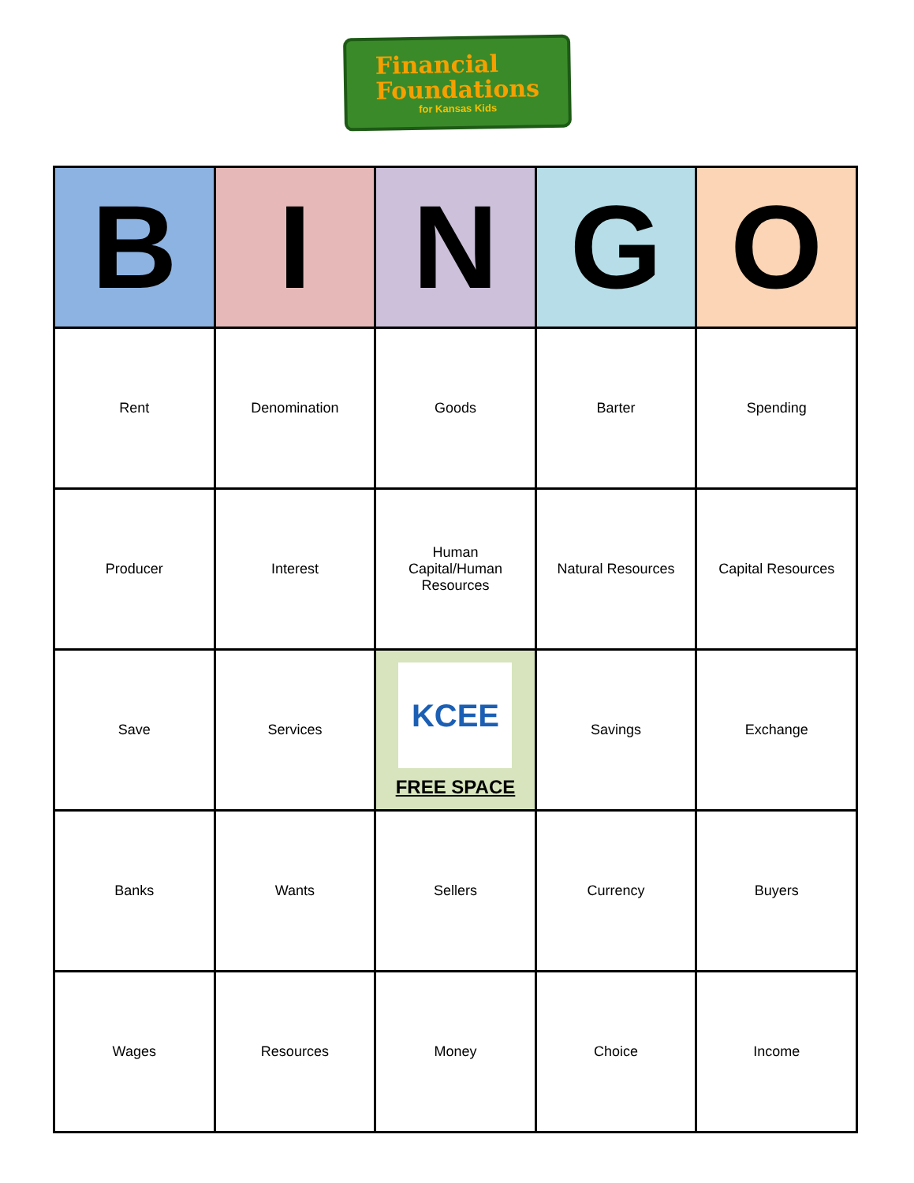Financial
Foundations
for Kansas Kids
| B | I | N | G | O |
| --- | --- | --- | --- | --- |
| Rent | Denomination | Goods | Barter | Spending |
| Producer | Interest | Human Capital/Human Resources | Natural Resources | Capital Resources |
| Save | Services | KCEE FREE SPACE | Savings | Exchange |
| Banks | Wants | Sellers | Currency | Buyers |
| Wages | Resources | Money | Choice | Income |